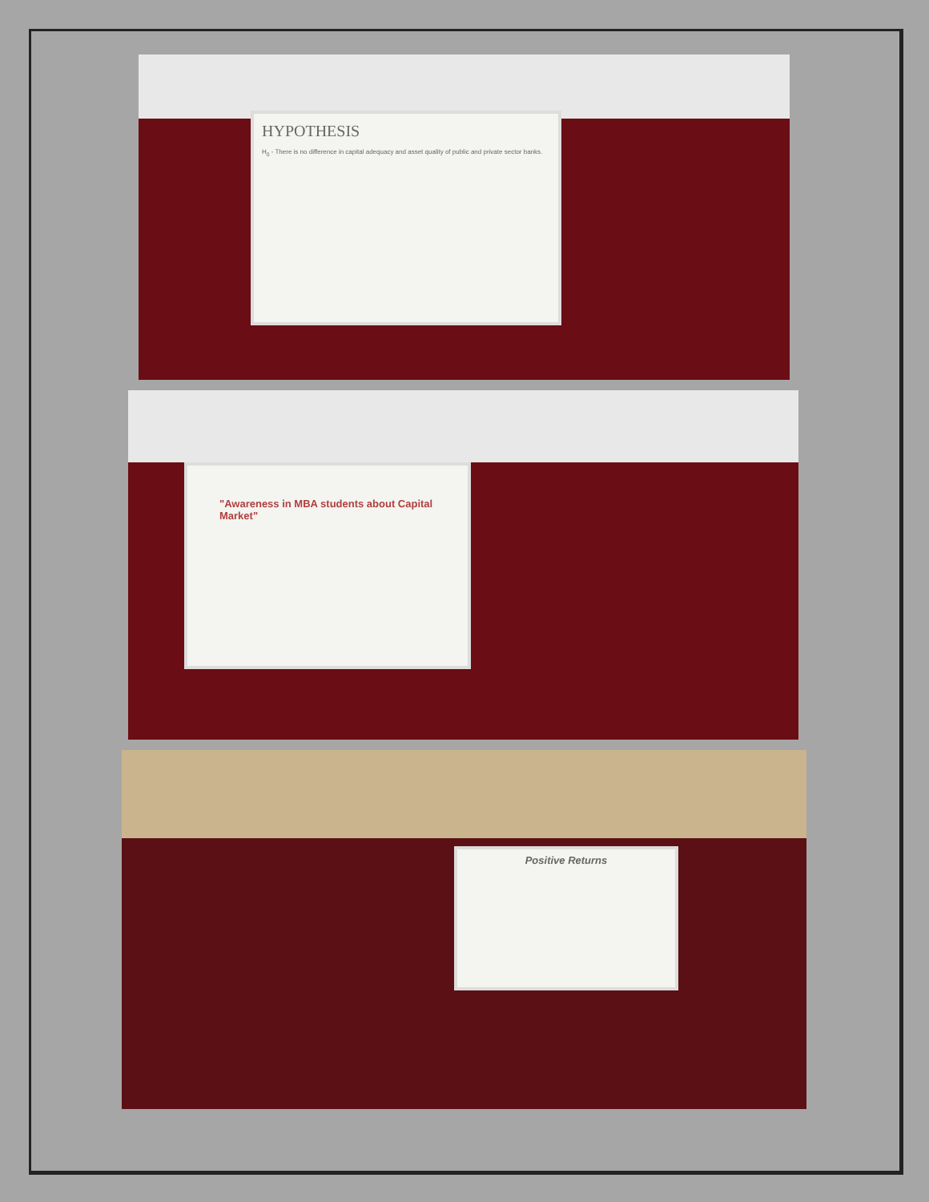HYPOTHESIS
H<sub>0</sub> - There is no difference in capital adequacy and asset quality of public and private sector banks.
"Awareness in MBA students about Capital Market"
Positive Returns